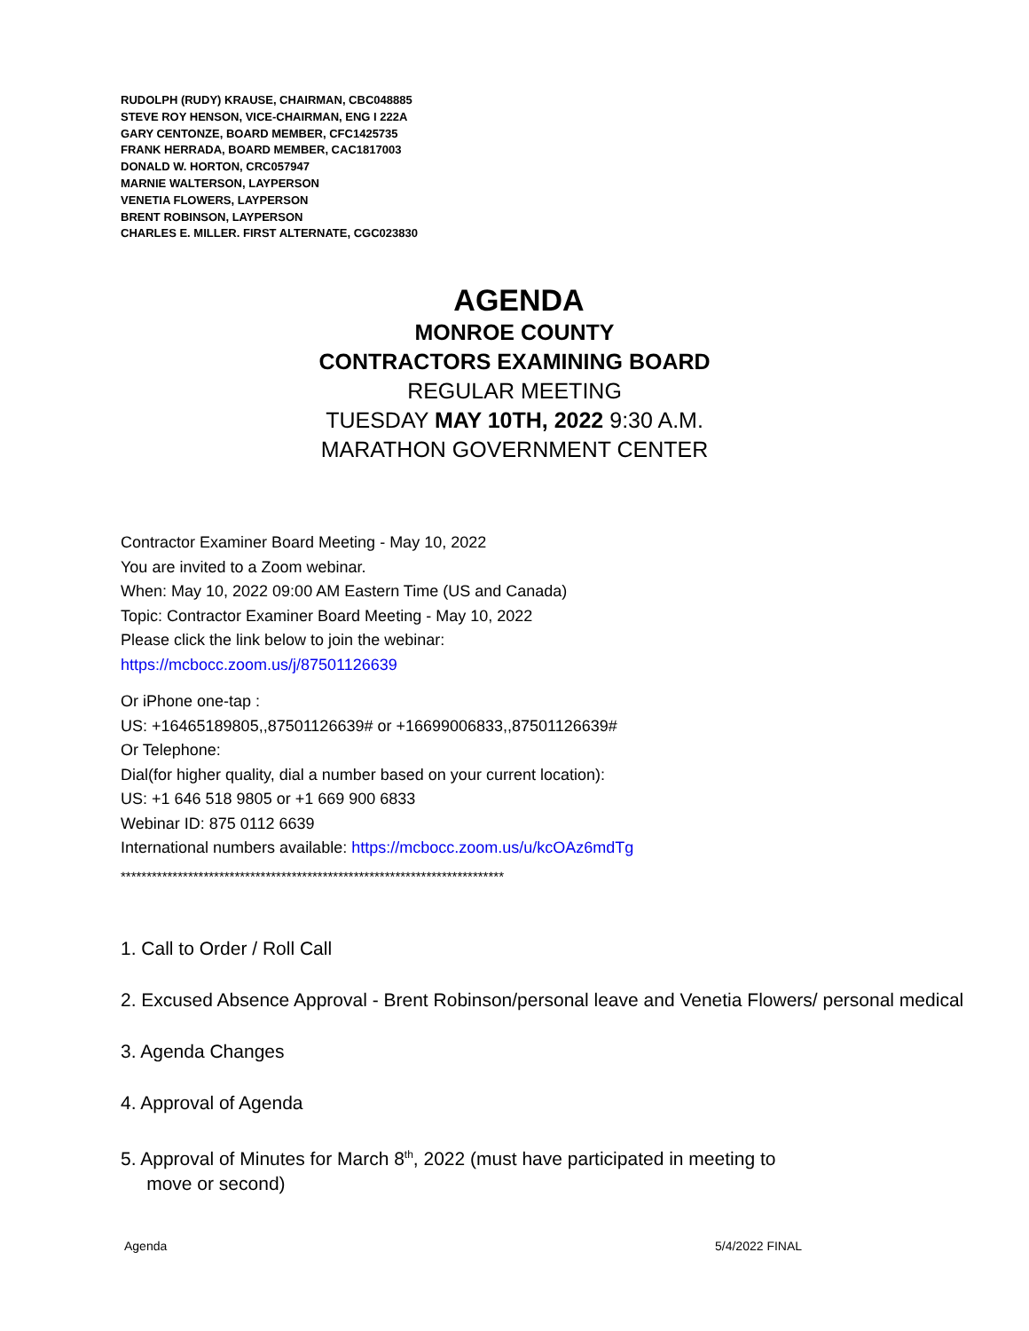RUDOLPH (RUDY) KRAUSE, CHAIRMAN, CBC048885
STEVE ROY HENSON, VICE-CHAIRMAN, ENG I 222A
GARY CENTONZE, BOARD MEMBER, CFC1425735
FRANK HERRADA, BOARD MEMBER, CAC1817003
DONALD W. HORTON, CRC057947
MARNIE WALTERSON, LAYPERSON
VENETIA FLOWERS, LAYPERSON
BRENT ROBINSON, LAYPERSON
CHARLES E. MILLER. FIRST ALTERNATE, CGC023830
AGENDA
MONROE COUNTY
CONTRACTORS EXAMINING BOARD
REGULAR MEETING
TUESDAY MAY 10TH, 2022 9:30 A.M.
MARATHON GOVERNMENT CENTER
Contractor Examiner Board Meeting - May 10, 2022
You are invited to a Zoom webinar.
When: May 10, 2022 09:00 AM Eastern Time (US and Canada)
Topic: Contractor Examiner Board Meeting - May 10, 2022
Please click the link below to join the webinar:
https://mcbocc.zoom.us/j/87501126639
Or iPhone one-tap :
US: +16465189805,,87501126639# or +16699006833,,87501126639#
Or Telephone:
Dial(for higher quality, dial a number based on your current location):
US: +1 646 518 9805 or +1 669 900 6833
Webinar ID: 875 0112 6639
International numbers available: https://mcbocc.zoom.us/u/kcOAz6mdTg
**************************************************************************
1. Call to Order / Roll Call
2. Excused Absence Approval - Brent Robinson/personal leave and Venetia Flowers/ personal medical
3. Agenda Changes
4. Approval of Agenda
5. Approval of Minutes for March 8<sup>th</sup>, 2022 (must have participated in meeting to
move or second)
Agenda 5/4/2022 FINAL